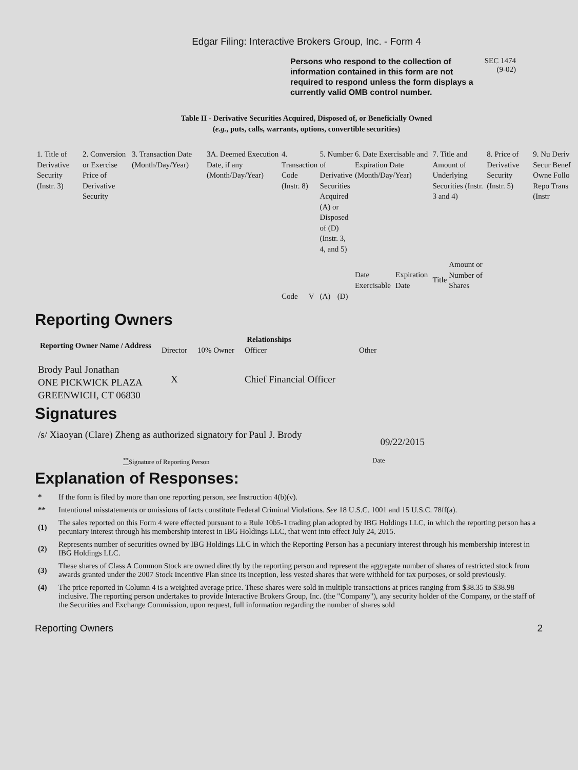Edgar Filing: Interactive Brokers Group, Inc. - Form 4
Persons who respond to the collection of information contained in this form are not required to respond unless the form displays a currently valid OMB control number.
SEC 1474
(9-02)
Table II - Derivative Securities Acquired, Disposed of, or Beneficially Owned
(e.g., puts, calls, warrants, options, convertible securities)
| 1. Title of Derivative Security (Instr. 3) | 2. Conversion or Exercise Price of Derivative Security | 3. Transaction Date (Month/Day/Year) | 3A. Deemed Execution Date, if any (Month/Day/Year) | 4. Transaction Code (Instr. 8) | | 5. Number of Derivative Securities Acquired (A) or Disposed of (D) (Instr. 3, 4, and 5) | | 6. Date Exercisable and Expiration Date (Month/Day/Year) | | 7. Title and Amount of Underlying Securities (Instr. 3 and 4) | | 8. Price of Derivative Security (Instr. 5) | 9. Nu Deriv Secur Benef Owne Follo Repo Trans (Instr |
| | | | | | | | | Date Exercisable | Expiration Date | Title | Amount or Number of Shares | | |
| | | | | Code | V | (A) | (D) | | | | | | |
Reporting Owners
| Reporting Owner Name / Address | Relationships | | | |
| --- | --- | --- | --- | --- |
| | Director | 10% Owner | Officer | Other |
| Brody Paul Jonathan ONE PICKWICK PLAZA GREENWICH, CT 06830 | X | | Chief Financial Officer | |
Signatures
/s/ Xiaoyan (Clare) Zheng as authorized signatory for Paul J. Brody
09/22/2015
<sup>**</sup> Signature of Reporting Person Date
Explanation of Responses:
* If the form is filed by more than one reporting person, see Instruction 4(b)(v).
** Intentional misstatements or omissions of facts constitute Federal Criminal Violations. See 18 U.S.C. 1001 and 15 U.S.C. 78ff(a).
(1) The sales reported on this Form 4 were effected pursuant to a Rule 10b5-1 trading plan adopted by IBG Holdings LLC, in which the reporting person has a pecuniary interest through his membership interest in IBG Holdings LLC, that went into effect July 24, 2015.
(2) Represents number of securities owned by IBG Holdings LLC in which the Reporting Person has a pecuniary interest through his membership interest in IBG Holdings LLC.
(3) These shares of Class A Common Stock are owned directly by the reporting person and represent the aggregate number of shares of restricted stock from awards granted under the 2007 Stock Incentive Plan since its inception, less vested shares that were withheld for tax purposes, or sold previously.
(4) The price reported in Column 4 is a weighted average price. These shares were sold in multiple transactions at prices ranging from $38.35 to $38.98 inclusive. The reporting person undertakes to provide Interactive Brokers Group, Inc. (the "Company"), any security holder of the Company, or the staff of the Securities and Exchange Commission, upon request, full information regarding the number of shares sold
Reporting Owners 2